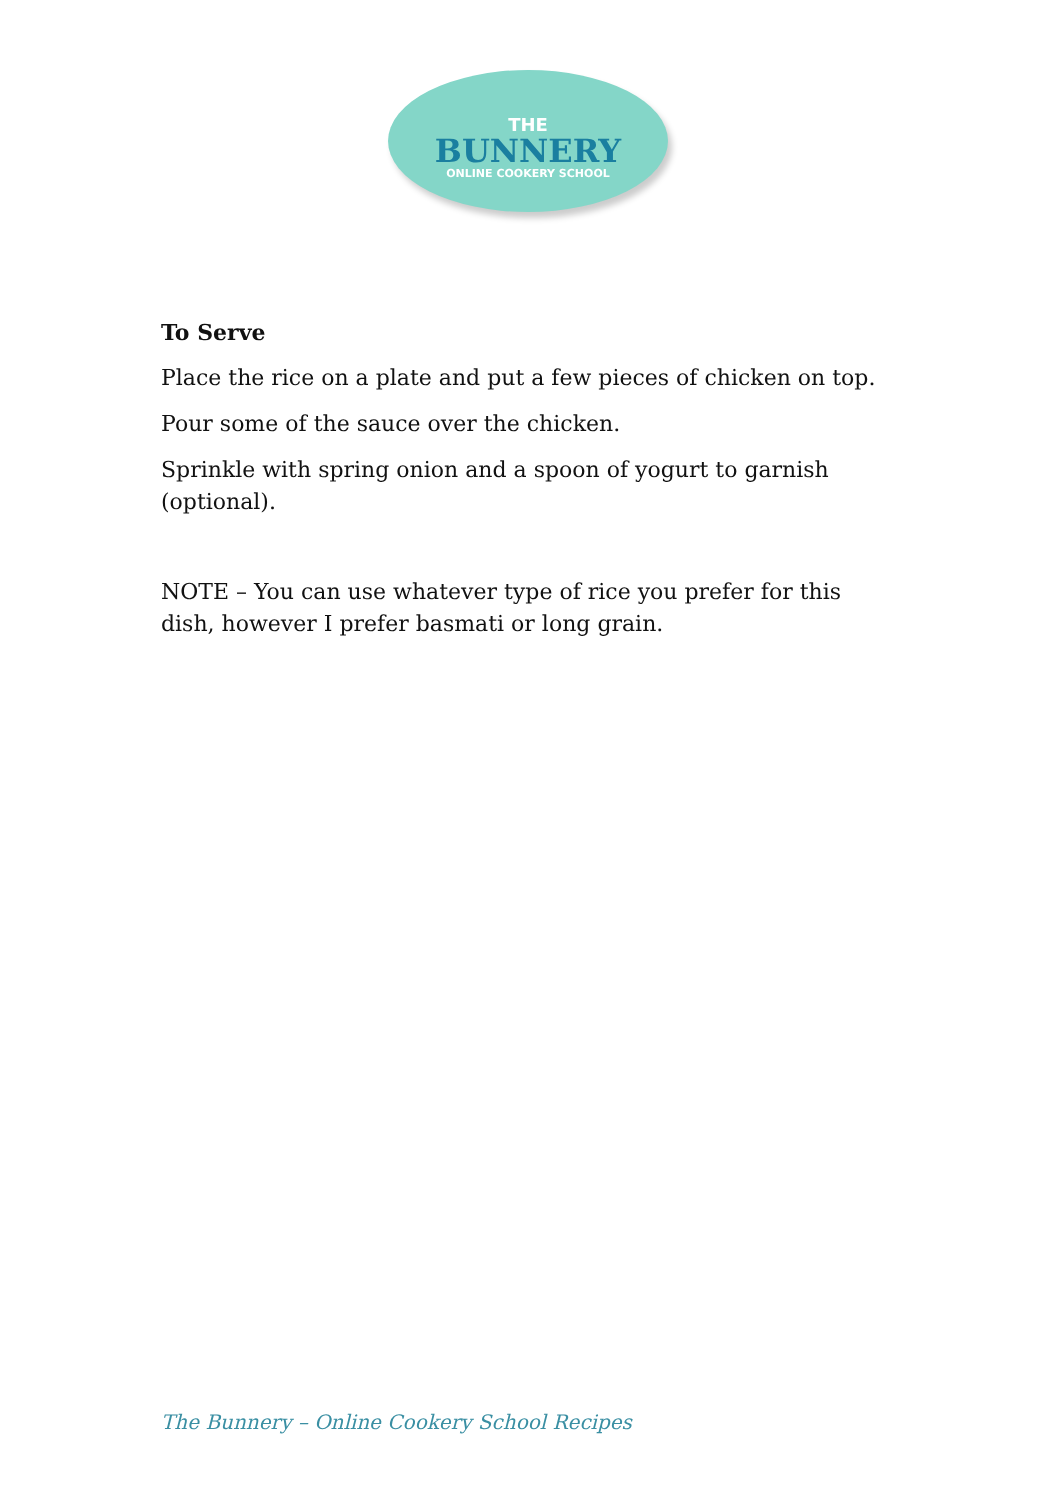THE
BUNNERY
ONLINE COOKERY SCHOOL
To Serve
Place the rice on a plate and put a few pieces of chicken on top.
Pour some of the sauce over the chicken.
Sprinkle with spring onion and a spoon of yogurt to garnish (optional).
NOTE – You can use whatever type of rice you prefer for this dish, however I prefer basmati or long grain.
The Bunnery – Online Cookery School Recipes